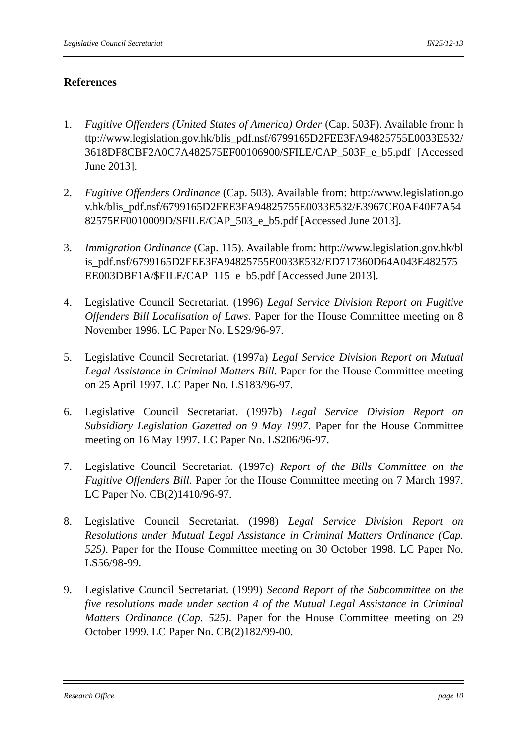Legislative Council Secretariat IN25/12-13
References
1. Fugitive Offenders (United States of America) Order (Cap. 503F). Available from: http://www.legislation.gov.hk/blis_pdf.nsf/6799165D2FEE3FA94825755E0033E532/3618DF8CBF2A0C7A482575EF00106900/$FILE/CAP_503F_e_b5.pdf [Accessed June 2013].
2. Fugitive Offenders Ordinance (Cap. 503). Available from: http://www.legislation.gov.hk/blis_pdf.nsf/6799165D2FEE3FA94825755E0033E532/E3967CE0AF40F7A5482575EF0010009D/$FILE/CAP_503_e_b5.pdf [Accessed June 2013].
3. Immigration Ordinance (Cap. 115). Available from: http://www.legislation.gov.hk/blis_pdf.nsf/6799165D2FEE3FA94825755E0033E532/ED717360D64A043E482575EE003DBF1A/$FILE/CAP_115_e_b5.pdf [Accessed June 2013].
4. Legislative Council Secretariat. (1996) Legal Service Division Report on Fugitive Offenders Bill Localisation of Laws. Paper for the House Committee meeting on 8 November 1996. LC Paper No. LS29/96-97.
5. Legislative Council Secretariat. (1997a) Legal Service Division Report on Mutual Legal Assistance in Criminal Matters Bill. Paper for the House Committee meeting on 25 April 1997. LC Paper No. LS183/96-97.
6. Legislative Council Secretariat. (1997b) Legal Service Division Report on Subsidiary Legislation Gazetted on 9 May 1997. Paper for the House Committee meeting on 16 May 1997. LC Paper No. LS206/96-97.
7. Legislative Council Secretariat. (1997c) Report of the Bills Committee on the Fugitive Offenders Bill. Paper for the House Committee meeting on 7 March 1997. LC Paper No. CB(2)1410/96-97.
8. Legislative Council Secretariat. (1998) Legal Service Division Report on Resolutions under Mutual Legal Assistance in Criminal Matters Ordinance (Cap. 525). Paper for the House Committee meeting on 30 October 1998. LC Paper No. LS56/98-99.
9. Legislative Council Secretariat. (1999) Second Report of the Subcommittee on the five resolutions made under section 4 of the Mutual Legal Assistance in Criminal Matters Ordinance (Cap. 525). Paper for the House Committee meeting on 29 October 1999. LC Paper No. CB(2)182/99-00.
Research Office page 10